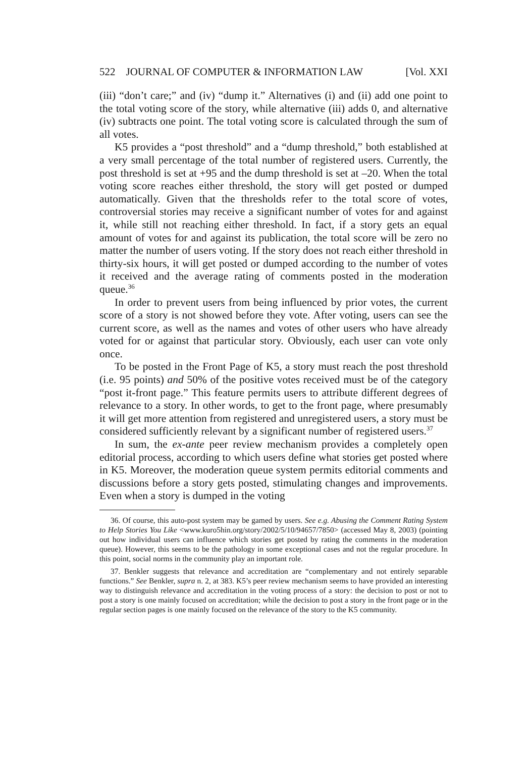522 JOURNAL OF COMPUTER & INFORMATION LAW [Vol. XXI
(iii) “don’t care;” and (iv) “dump it.” Alternatives (i) and (ii) add one point to the total voting score of the story, while alternative (iii) adds 0, and alternative (iv) subtracts one point. The total voting score is calculated through the sum of all votes.
K5 provides a “post threshold” and a “dump threshold,” both established at a very small percentage of the total number of registered users. Currently, the post threshold is set at +95 and the dump threshold is set at –20. When the total voting score reaches either threshold, the story will get posted or dumped automatically. Given that the thresholds refer to the total score of votes, controversial stories may receive a significant number of votes for and against it, while still not reaching either threshold. In fact, if a story gets an equal amount of votes for and against its publication, the total score will be zero no matter the number of users voting. If the story does not reach either threshold in thirty-six hours, it will get posted or dumped according to the number of votes it received and the average rating of comments posted in the moderation queue.<sup>36</sup>
In order to prevent users from being influenced by prior votes, the current score of a story is not showed before they vote. After voting, users can see the current score, as well as the names and votes of other users who have already voted for or against that particular story. Obviously, each user can vote only once.
To be posted in the Front Page of K5, a story must reach the post threshold (i.e. 95 points) and 50% of the positive votes received must be of the category “post it-front page.” This feature permits users to attribute different degrees of relevance to a story. In other words, to get to the front page, where presumably it will get more attention from registered and unregistered users, a story must be considered sufficiently relevant by a significant number of registered users.<sup>37</sup>
In sum, the ex-ante peer review mechanism provides a completely open editorial process, according to which users define what stories get posted where in K5. Moreover, the moderation queue system permits editorial comments and discussions before a story gets posted, stimulating changes and improvements. Even when a story is dumped in the voting
36. Of course, this auto-post system may be gamed by users. See e.g. Abusing the Comment Rating System to Help Stories You Like <www.kuro5hin.org/story/2002/5/10/94657/7850> (accessed May 8, 2003) (pointing out how individual users can influence which stories get posted by rating the comments in the moderation queue). However, this seems to be the pathology in some exceptional cases and not the regular procedure. In this point, social norms in the community play an important role.
37. Benkler suggests that relevance and accreditation are “complementary and not entirely separable functions.” See Benkler, supra n. 2, at 383. K5’s peer review mechanism seems to have provided an interesting way to distinguish relevance and accreditation in the voting process of a story: the decision to post or not to post a story is one mainly focused on accreditation; while the decision to post a story in the front page or in the regular section pages is one mainly focused on the relevance of the story to the K5 community.